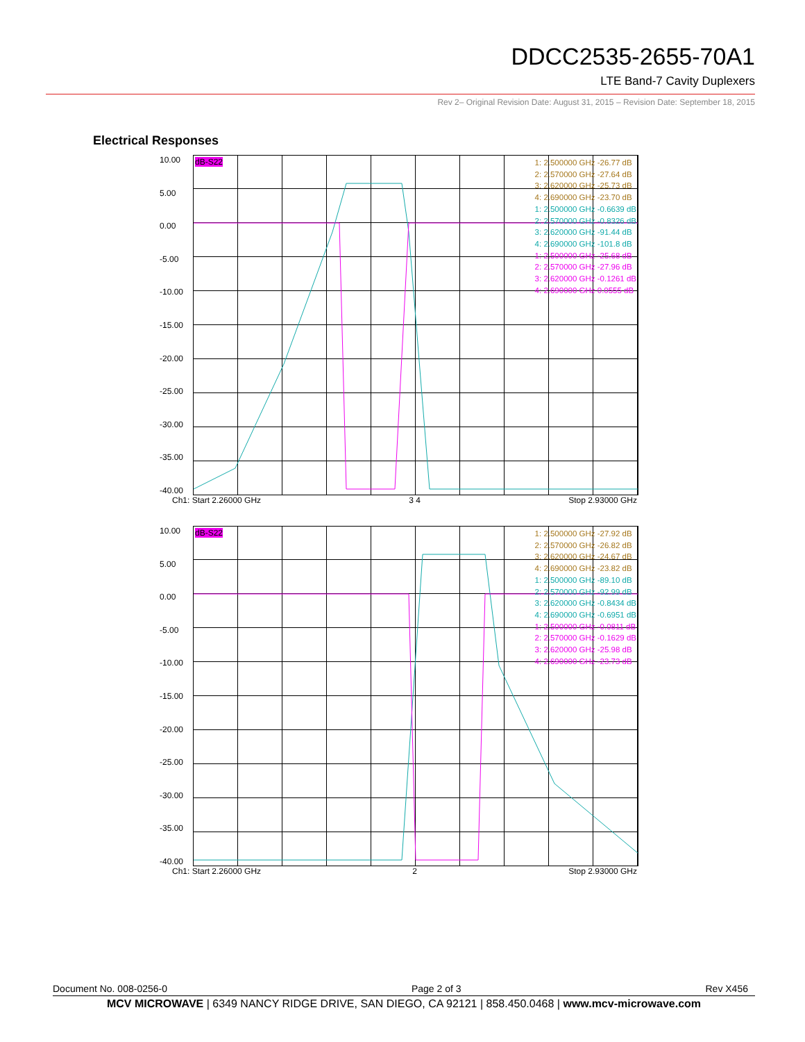DDCC2535-2655-70A1
LTE Band-7 Cavity Duplexers
Rev 2– Original Revision Date: August 31, 2015 – Revision Date: September 18, 2015
Electrical Responses
10.00
5.00
0.00
-5.00
-10.00
-15.00
-20.00
-25.00
-30.00
-35.00
-40.00
dB-S22
1: 2.500000 GHz -26.77 dB
2: 2.570000 GHz -27.64 dB
3: 2.620000 GHz -25.73 dB
4: 2.690000 GHz -23.70 dB
1: 2.500000 GHz -0.6639 dB
2: 2.570000 GHz -0.8326 dB
3: 2.620000 GHz -91.44 dB
4: 2.690000 GHz -101.8 dB
1: 2.500000 GHz -25.68 dB
2: 2.570000 GHz -27.96 dB
3: 2.620000 GHz -0.1261 dB
4: 2.690000 GHz 0.0555 dB
Ch1: Start 2.26000 GHz 3 4 Stop 2.93000 GHz
10.00
5.00
0.00
-5.00
-10.00
-15.00
-20.00
-25.00
-30.00
-35.00
-40.00
dB-S22
1: 2.500000 GHz -27.92 dB
2: 2.570000 GHz -26.82 dB
3: 2.620000 GHz -24.67 dB
4: 2.690000 GHz -23.82 dB
1: 2.500000 GHz -89.10 dB
2: 2.570000 GHz -92.99 dB
3: 2.620000 GHz -0.8434 dB
4: 2.690000 GHz -0.6951 dB
1: 2.500000 GHz -0.0811 dB
2: 2.570000 GHz -0.1629 dB
3: 2.620000 GHz -25.98 dB
4: 2.690000 GHz -23.73 dB
Ch1: Start 2.26000 GHz 2 Stop 2.93000 GHz
Document No. 008-0256-0 Page 2 of 3 Rev X456
MCV MICROWAVE | 6349 NANCY RIDGE DRIVE, SAN DIEGO, CA 92121 | 858.450.0468 | www.mcv-microwave.com